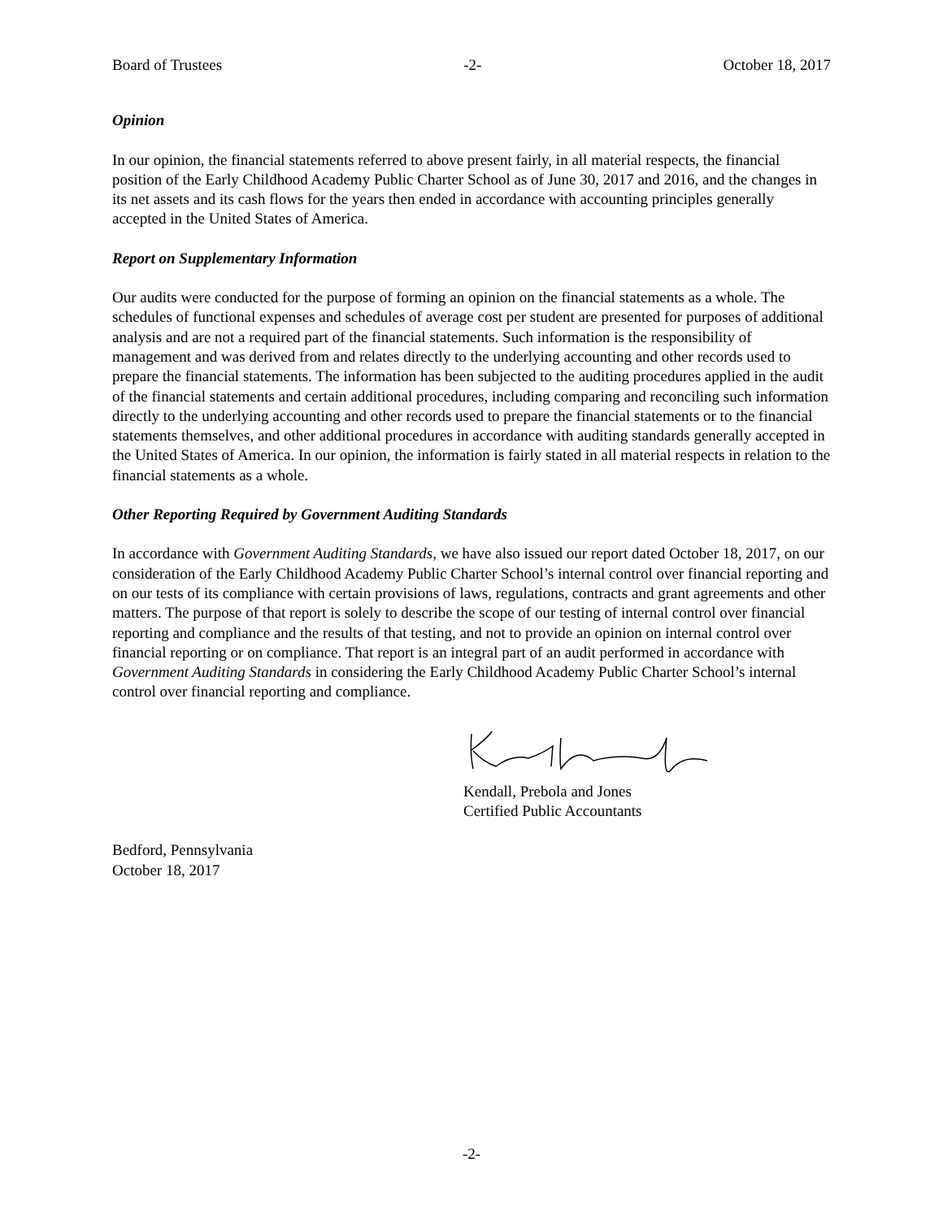Board of Trustees -2- October 18, 2017
Opinion
In our opinion, the financial statements referred to above present fairly, in all material respects, the financial position of the Early Childhood Academy Public Charter School as of June 30, 2017 and 2016, and the changes in its net assets and its cash flows for the years then ended in accordance with accounting principles generally accepted in the United States of America.
Report on Supplementary Information
Our audits were conducted for the purpose of forming an opinion on the financial statements as a whole. The schedules of functional expenses and schedules of average cost per student are presented for purposes of additional analysis and are not a required part of the financial statements. Such information is the responsibility of management and was derived from and relates directly to the underlying accounting and other records used to prepare the financial statements. The information has been subjected to the auditing procedures applied in the audit of the financial statements and certain additional procedures, including comparing and reconciling such information directly to the underlying accounting and other records used to prepare the financial statements or to the financial statements themselves, and other additional procedures in accordance with auditing standards generally accepted in the United States of America. In our opinion, the information is fairly stated in all material respects in relation to the financial statements as a whole.
Other Reporting Required by Government Auditing Standards
In accordance with Government Auditing Standards, we have also issued our report dated October 18, 2017, on our consideration of the Early Childhood Academy Public Charter School’s internal control over financial reporting and on our tests of its compliance with certain provisions of laws, regulations, contracts and grant agreements and other matters. The purpose of that report is solely to describe the scope of our testing of internal control over financial reporting and compliance and the results of that testing, and not to provide an opinion on internal control over financial reporting or on compliance. That report is an integral part of an audit performed in accordance with Government Auditing Standards in considering the Early Childhood Academy Public Charter School’s internal control over financial reporting and compliance.
Kendall, Prebola and Jones
Certified Public Accountants
Bedford, Pennsylvania
October 18, 2017
-2-